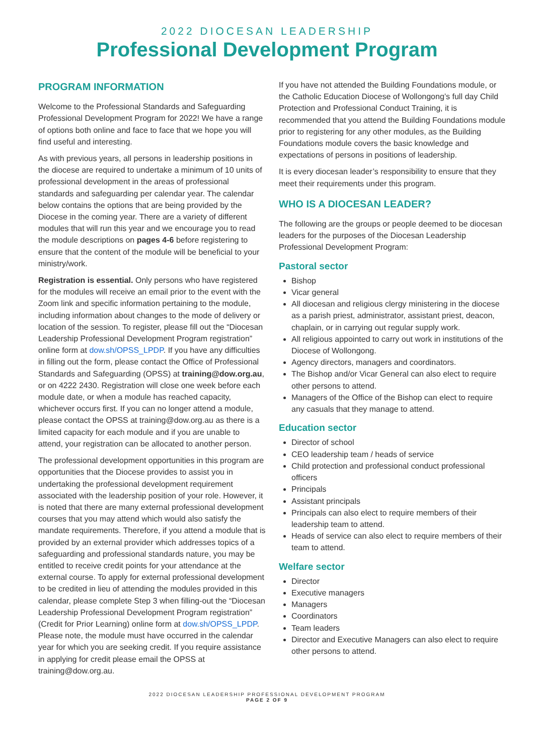2022 DIOCESAN LEADERSHIP
Professional Development Program
PROGRAM INFORMATION
Welcome to the Professional Standards and Safeguarding Professional Development Program for 2022! We have a range of options both online and face to face that we hope you will find useful and interesting.
As with previous years, all persons in leadership positions in the diocese are required to undertake a minimum of 10 units of professional development in the areas of professional standards and safeguarding per calendar year. The calendar below contains the options that are being provided by the Diocese in the coming year. There are a variety of different modules that will run this year and we encourage you to read the module descriptions on pages 4-6 before registering to ensure that the content of the module will be beneficial to your ministry/work.
Registration is essential. Only persons who have registered for the modules will receive an email prior to the event with the Zoom link and specific information pertaining to the module, including information about changes to the mode of delivery or location of the session. To register, please fill out the “Diocesan Leadership Professional Development Program registration” online form at dow.sh/OPSS_LPDP. If you have any difficulties in filling out the form, please contact the Office of Professional Standards and Safeguarding (OPSS) at training@dow.org.au, or on 4222 2430. Registration will close one week before each module date, or when a module has reached capacity, whichever occurs first. If you can no longer attend a module, please contact the OPSS at training@dow.org.au as there is a limited capacity for each module and if you are unable to attend, your registration can be allocated to another person.
The professional development opportunities in this program are opportunities that the Diocese provides to assist you in undertaking the professional development requirement associated with the leadership position of your role. However, it is noted that there are many external professional development courses that you may attend which would also satisfy the mandate requirements. Therefore, if you attend a module that is provided by an external provider which addresses topics of a safeguarding and professional standards nature, you may be entitled to receive credit points for your attendance at the external course. To apply for external professional development to be credited in lieu of attending the modules provided in this calendar, please complete Step 3 when filling-out the “Diocesan Leadership Professional Development Program registration” (Credit for Prior Learning) online form at dow.sh/OPSS_LPDP. Please note, the module must have occurred in the calendar year for which you are seeking credit. If you require assistance in applying for credit please email the OPSS at training@dow.org.au.
If you have not attended the Building Foundations module, or the Catholic Education Diocese of Wollongong’s full day Child Protection and Professional Conduct Training, it is recommended that you attend the Building Foundations module prior to registering for any other modules, as the Building Foundations module covers the basic knowledge and expectations of persons in positions of leadership.
It is every diocesan leader’s responsibility to ensure that they meet their requirements under this program.
WHO IS A DIOCESAN LEADER?
The following are the groups or people deemed to be diocesan leaders for the purposes of the Diocesan Leadership Professional Development Program:
Pastoral sector
Bishop
Vicar general
All diocesan and religious clergy ministering in the diocese as a parish priest, administrator, assistant priest, deacon, chaplain, or in carrying out regular supply work.
All religious appointed to carry out work in institutions of the Diocese of Wollongong.
Agency directors, managers and coordinators.
The Bishop and/or Vicar General can also elect to require other persons to attend.
Managers of the Office of the Bishop can elect to require any casuals that they manage to attend.
Education sector
Director of school
CEO leadership team / heads of service
Child protection and professional conduct professional officers
Principals
Assistant principals
Principals can also elect to require members of their leadership team to attend.
Heads of service can also elect to require members of their team to attend.
Welfare sector
Director
Executive managers
Managers
Coordinators
Team leaders
Director and Executive Managers can also elect to require other persons to attend.
2022 DIOCESAN LEADERSHIP PROFESSIONAL DEVELOPMENT PROGRAM
PAGE 2 OF 9